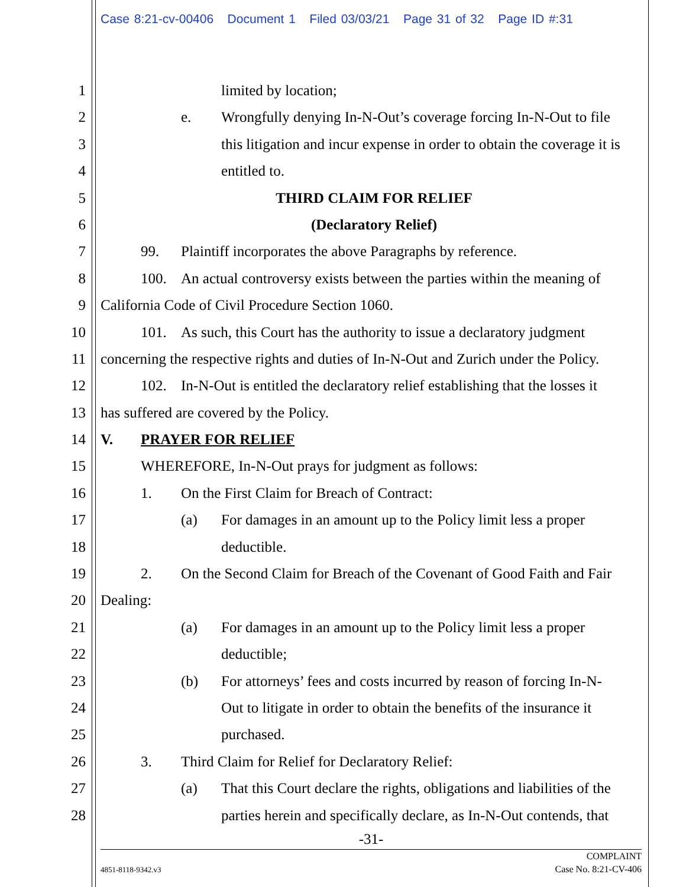Case 8:21-cv-00406 Document 1 Filed 03/03/21 Page 31 of 32 Page ID #:31
1 limited by location;
2 e. Wrongfully denying In-N-Out’s coverage forcing In-N-Out to file
3 this litigation and incur expense in order to obtain the coverage it is
4 entitled to.
5 THIRD CLAIM FOR RELIEF
6 (Declaratory Relief)
7 99. Plaintiff incorporates the above Paragraphs by reference.
8 100. An actual controversy exists between the parties within the meaning of
9 California Code of Civil Procedure Section 1060.
10 101. As such, this Court has the authority to issue a declaratory judgment
11 concerning the respective rights and duties of In-N-Out and Zurich under the Policy.
12 102. In-N-Out is entitled the declaratory relief establishing that the losses it
13 has suffered are covered by the Policy.
14 V. PRAYER FOR RELIEF
15 WHEREFORE, In-N-Out prays for judgment as follows:
16 1. On the First Claim for Breach of Contract:
17 (a) For damages in an amount up to the Policy limit less a proper
18 deductible.
19 2. On the Second Claim for Breach of the Covenant of Good Faith and Fair
20 Dealing:
21 (a) For damages in an amount up to the Policy limit less a proper
22 deductible;
23 (b) For attorneys’ fees and costs incurred by reason of forcing In-N-
24 Out to litigate in order to obtain the benefits of the insurance it
25 purchased.
26 3. Third Claim for Relief for Declaratory Relief:
27 (a) That this Court declare the rights, obligations and liabilities of the
28 parties herein and specifically declare, as In-N-Out contends, that
-31-
COMPLAINT
Case No. 8:21-CV-406
4851-8118-9342.v3